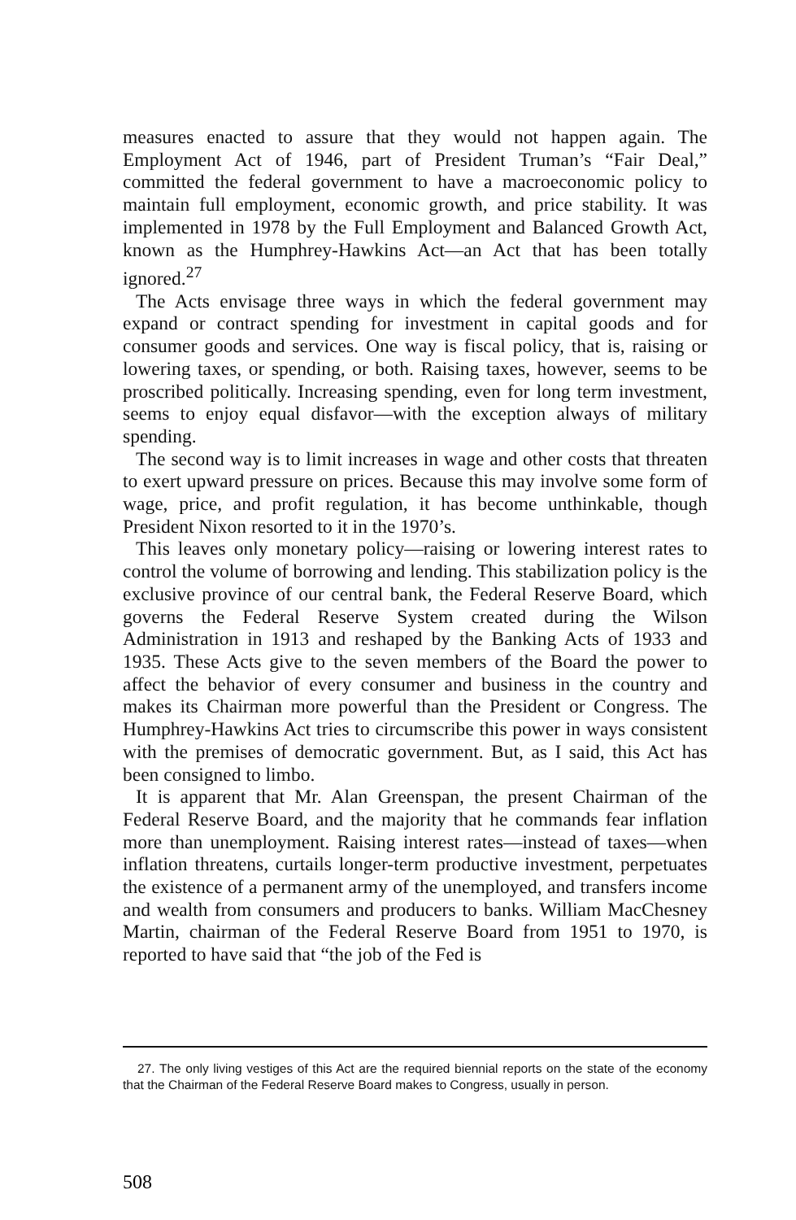measures enacted to assure that they would not happen again. The Employment Act of 1946, part of President Truman’s “Fair Deal,” committed the federal government to have a macroeconomic policy to maintain full employment, economic growth, and price stability. It was implemented in 1978 by the Full Employment and Balanced Growth Act, known as the Humphrey-Hawkins Act—an Act that has been totally ignored.<sup>27</sup>
The Acts envisage three ways in which the federal government may expand or contract spending for investment in capital goods and for consumer goods and services. One way is fiscal policy, that is, raising or lowering taxes, or spending, or both. Raising taxes, however, seems to be proscribed politically. Increasing spending, even for long term investment, seems to enjoy equal disfavor—with the exception always of military spending.
The second way is to limit increases in wage and other costs that threaten to exert upward pressure on prices. Because this may involve some form of wage, price, and profit regulation, it has become unthinkable, though President Nixon resorted to it in the 1970’s.
This leaves only monetary policy—raising or lowering interest rates to control the volume of borrowing and lending. This stabilization policy is the exclusive province of our central bank, the Federal Reserve Board, which governs the Federal Reserve System created during the Wilson Administration in 1913 and reshaped by the Banking Acts of 1933 and 1935. These Acts give to the seven members of the Board the power to affect the behavior of every consumer and business in the country and makes its Chairman more powerful than the President or Congress. The Humphrey-Hawkins Act tries to circumscribe this power in ways consistent with the premises of democratic government. But, as I said, this Act has been consigned to limbo.
It is apparent that Mr. Alan Greenspan, the present Chairman of the Federal Reserve Board, and the majority that he commands fear inflation more than unemployment. Raising interest rates—instead of taxes—when inflation threatens, curtails longer-term productive investment, perpetuates the existence of a permanent army of the unemployed, and transfers income and wealth from consumers and producers to banks. William MacChesney Martin, chairman of the Federal Reserve Board from 1951 to 1970, is reported to have said that “the job of the Fed is
27. The only living vestiges of this Act are the required biennial reports on the state of the economy that the Chairman of the Federal Reserve Board makes to Congress, usually in person.
508